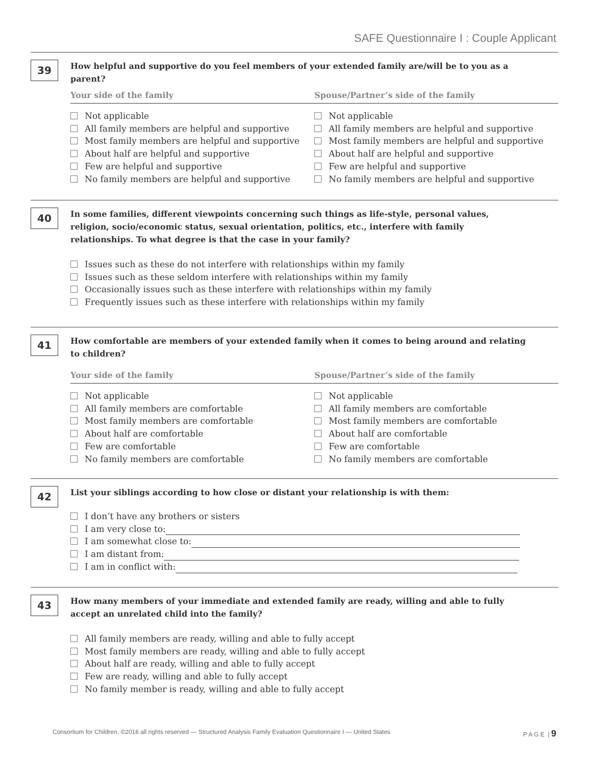SAFE Questionnaire I : Couple Applicant
39
How helpful and supportive do you feel members of your extended family are/will be to you as a parent?
Your side of the family
Not applicable
All family members are helpful and supportive
Most family members are helpful and supportive
About half are helpful and supportive
Few are helpful and supportive
No family members are helpful and supportive
Spouse/Partner’s side of the family
Not applicable
All family members are helpful and supportive
Most family members are helpful and supportive
About half are helpful and supportive
Few are helpful and supportive
No family members are helpful and supportive
40
In some families, different viewpoints concerning such things as life-style, personal values, religion, socio/economic status, sexual orientation, politics, etc., interfere with family relationships. To what degree is that the case in your family?
Issues such as these do not interfere with relationships within my family
Issues such as these seldom interfere with relationships within my family
Occasionally issues such as these interfere with relationships within my family
Frequently issues such as these interfere with relationships within my family
41
How comfortable are members of your extended family when it comes to being around and relating to children?
Your side of the family
Not applicable
All family members are comfortable
Most family members are comfortable
About half are comfortable
Few are comfortable
No family members are comfortable
Spouse/Partner’s side of the family
Not applicable
All family members are comfortable
Most family members are comfortable
About half are comfortable
Few are comfortable
No family members are comfortable
42
List your siblings according to how close or distant your relationship is with them:
I don’t have any brothers or sisters
I am very close to:
I am somewhat close to:
I am distant from:
I am in conflict with:
43
How many members of your immediate and extended family are ready, willing and able to fully accept an unrelated child into the family?
All family members are ready, willing and able to fully accept
Most family members are ready, willing and able to fully accept
About half are ready, willing and able to fully accept
Few are ready, willing and able to fully accept
No family member is ready, willing and able to fully accept
Consortium for Children, ©2016 all rights reserved — Structured Analysis Family Evaluation Questionnaire I — United States P A G E | 9